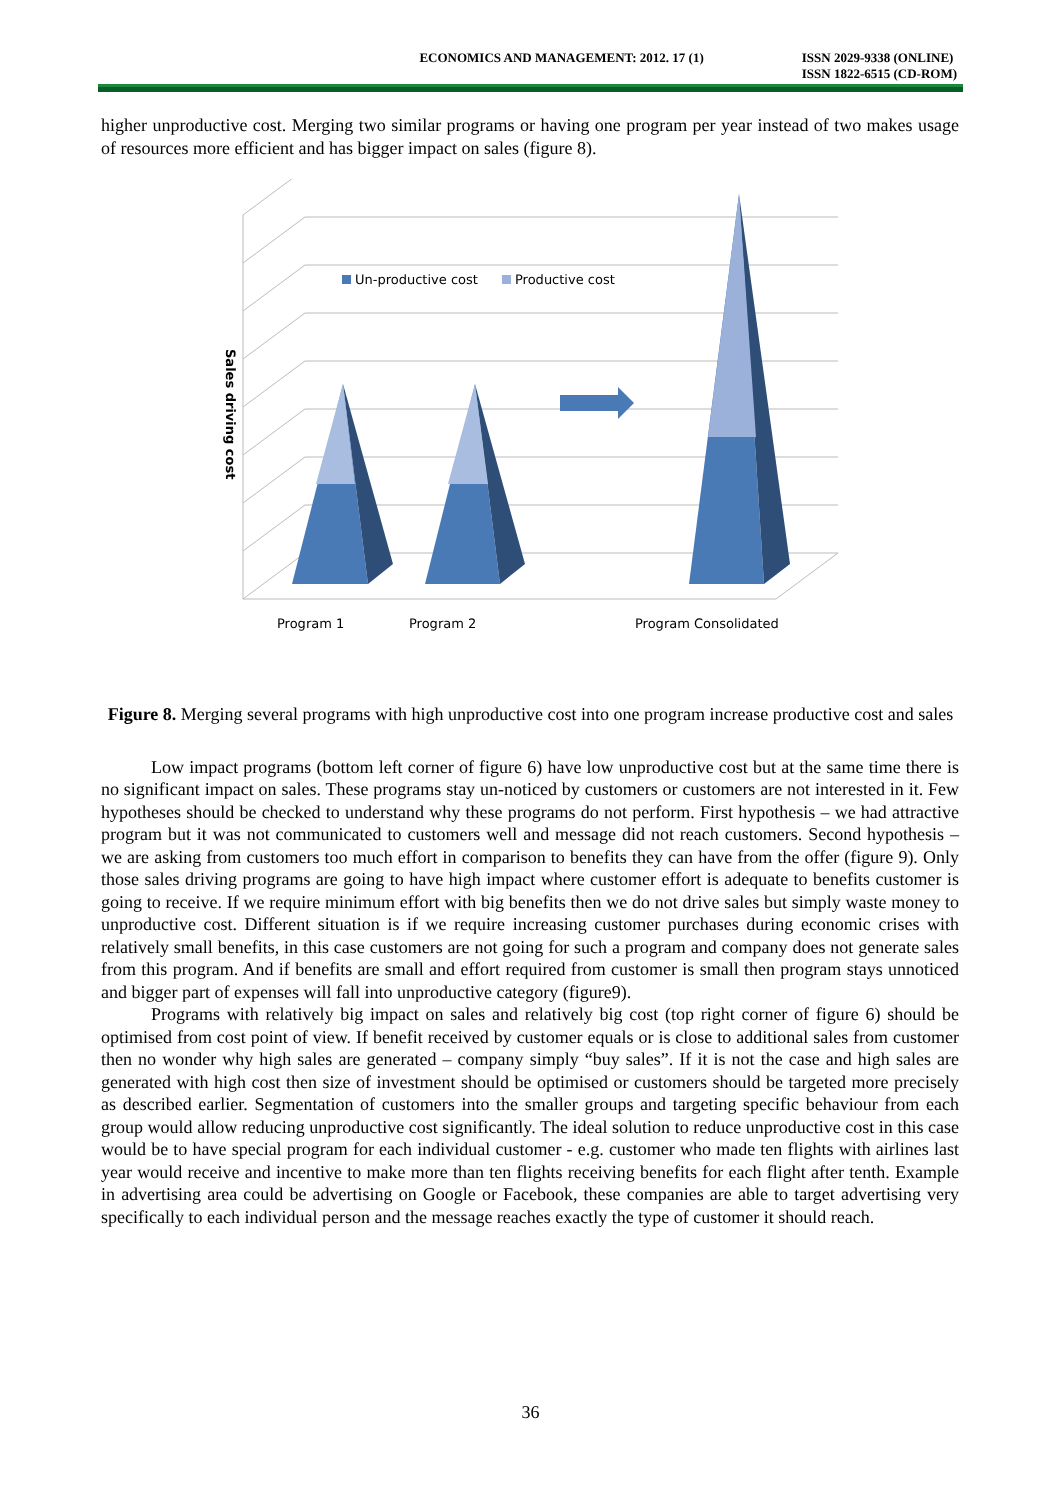ECONOMICS AND MANAGEMENT: 2012. 17 (1) ISSN 2029-9338 (ONLINE)
ISSN 1822-6515 (CD-ROM)
higher unproductive cost. Merging two similar programs or having one program per year instead of two makes usage of resources more efficient and has bigger impact on sales (figure 8).
Un-productive cost
Productive cost
Sales driving cost
Program 1
Program 2
Program Consolidated
Figure 8. Merging several programs with high unproductive cost into one program increase productive cost and sales
Low impact programs (bottom left corner of figure 6) have low unproductive cost but at the same time there is no significant impact on sales. These programs stay un-noticed by customers or customers are not interested in it. Few hypotheses should be checked to understand why these programs do not perform. First hypothesis – we had attractive program but it was not communicated to customers well and message did not reach customers. Second hypothesis – we are asking from customers too much effort in comparison to benefits they can have from the offer (figure 9). Only those sales driving programs are going to have high impact where customer effort is adequate to benefits customer is going to receive. If we require minimum effort with big benefits then we do not drive sales but simply waste money to unproductive cost. Different situation is if we require increasing customer purchases during economic crises with relatively small benefits, in this case customers are not going for such a program and company does not generate sales from this program. And if benefits are small and effort required from customer is small then program stays unnoticed and bigger part of expenses will fall into unproductive category (figure9).
Programs with relatively big impact on sales and relatively big cost (top right corner of figure 6) should be optimised from cost point of view. If benefit received by customer equals or is close to additional sales from customer then no wonder why high sales are generated – company simply “buy sales”. If it is not the case and high sales are generated with high cost then size of investment should be optimised or customers should be targeted more precisely as described earlier. Segmentation of customers into the smaller groups and targeting specific behaviour from each group would allow reducing unproductive cost significantly. The ideal solution to reduce unproductive cost in this case would be to have special program for each individual customer - e.g. customer who made ten flights with airlines last year would receive and incentive to make more than ten flights receiving benefits for each flight after tenth. Example in advertising area could be advertising on Google or Facebook, these companies are able to target advertising very specifically to each individual person and the message reaches exactly the type of customer it should reach.
36